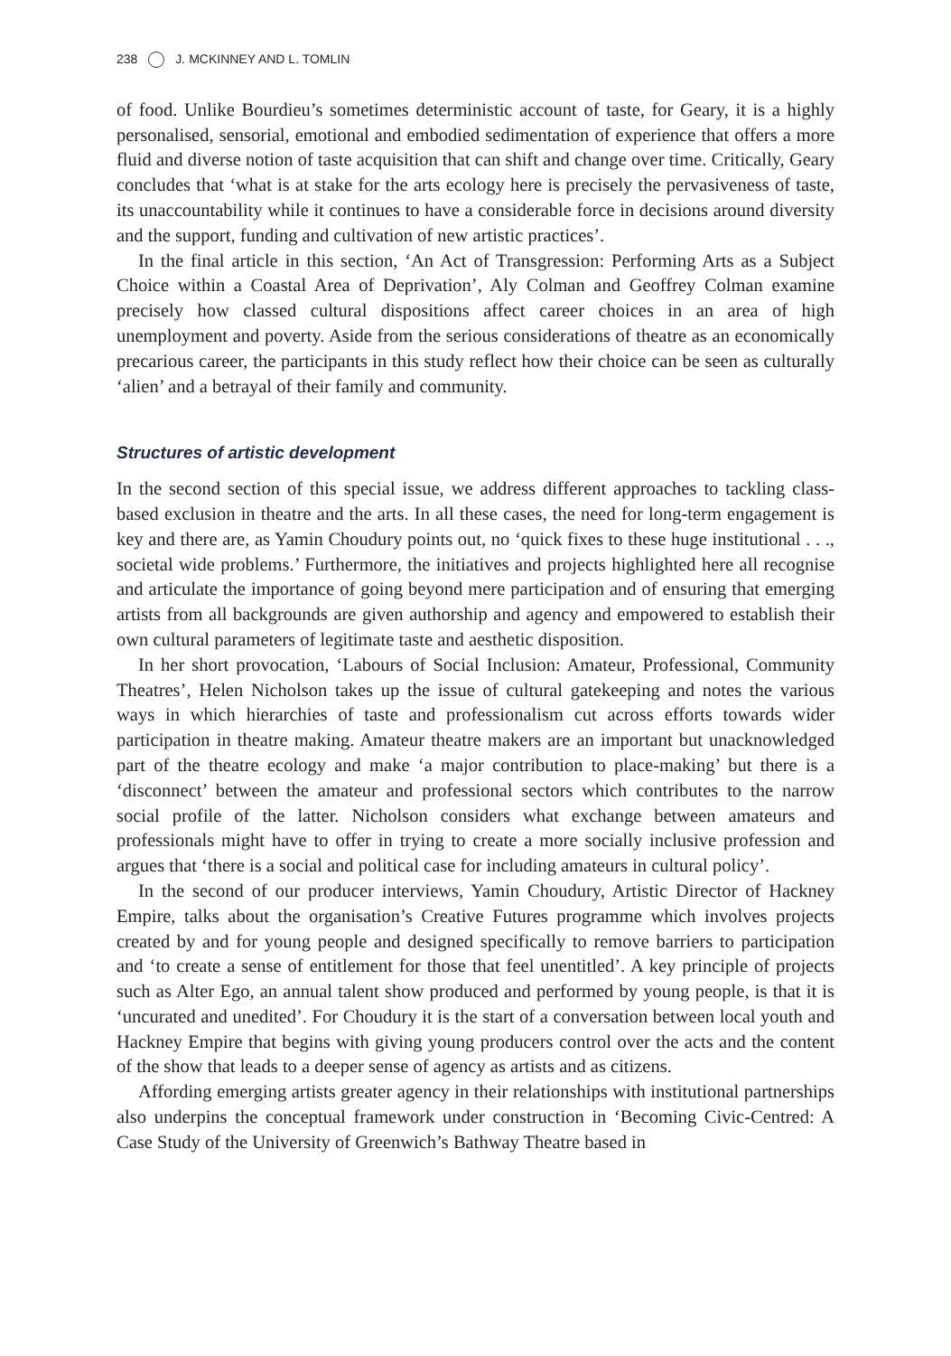238 J. MCKINNEY AND L. TOMLIN
of food. Unlike Bourdieu’s sometimes deterministic account of taste, for Geary, it is a highly personalised, sensorial, emotional and embodied sedimentation of experience that offers a more fluid and diverse notion of taste acquisition that can shift and change over time. Critically, Geary concludes that ‘what is at stake for the arts ecology here is precisely the pervasiveness of taste, its unaccountability while it continues to have a considerable force in decisions around diversity and the support, funding and cultivation of new artistic practices’.
In the final article in this section, ‘An Act of Transgression: Performing Arts as a Subject Choice within a Coastal Area of Deprivation’, Aly Colman and Geoffrey Colman examine precisely how classed cultural dispositions affect career choices in an area of high unemployment and poverty. Aside from the serious considerations of theatre as an economically precarious career, the participants in this study reflect how their choice can be seen as culturally ‘alien’ and a betrayal of their family and community.
Structures of artistic development
In the second section of this special issue, we address different approaches to tackling class-based exclusion in theatre and the arts. In all these cases, the need for long-term engagement is key and there are, as Yamin Choudury points out, no ‘quick fixes to these huge institutional . . ., societal wide problems.’ Furthermore, the initiatives and projects highlighted here all recognise and articulate the importance of going beyond mere participation and of ensuring that emerging artists from all backgrounds are given authorship and agency and empowered to establish their own cultural parameters of legitimate taste and aesthetic disposition.
In her short provocation, ‘Labours of Social Inclusion: Amateur, Professional, Community Theatres’, Helen Nicholson takes up the issue of cultural gatekeeping and notes the various ways in which hierarchies of taste and professionalism cut across efforts towards wider participation in theatre making. Amateur theatre makers are an important but unacknowledged part of the theatre ecology and make ‘a major contribution to place-making’ but there is a ‘disconnect’ between the amateur and professional sectors which contributes to the narrow social profile of the latter. Nicholson considers what exchange between amateurs and professionals might have to offer in trying to create a more socially inclusive profession and argues that ‘there is a social and political case for including amateurs in cultural policy’.
In the second of our producer interviews, Yamin Choudury, Artistic Director of Hackney Empire, talks about the organisation’s Creative Futures programme which involves projects created by and for young people and designed specifically to remove barriers to participation and ‘to create a sense of entitlement for those that feel unentitled’. A key principle of projects such as Alter Ego, an annual talent show produced and performed by young people, is that it is ‘uncurated and unedited’. For Choudury it is the start of a conversation between local youth and Hackney Empire that begins with giving young producers control over the acts and the content of the show that leads to a deeper sense of agency as artists and as citizens.
Affording emerging artists greater agency in their relationships with institutional partnerships also underpins the conceptual framework under construction in ‘Becoming Civic-Centred: A Case Study of the University of Greenwich’s Bathway Theatre based in